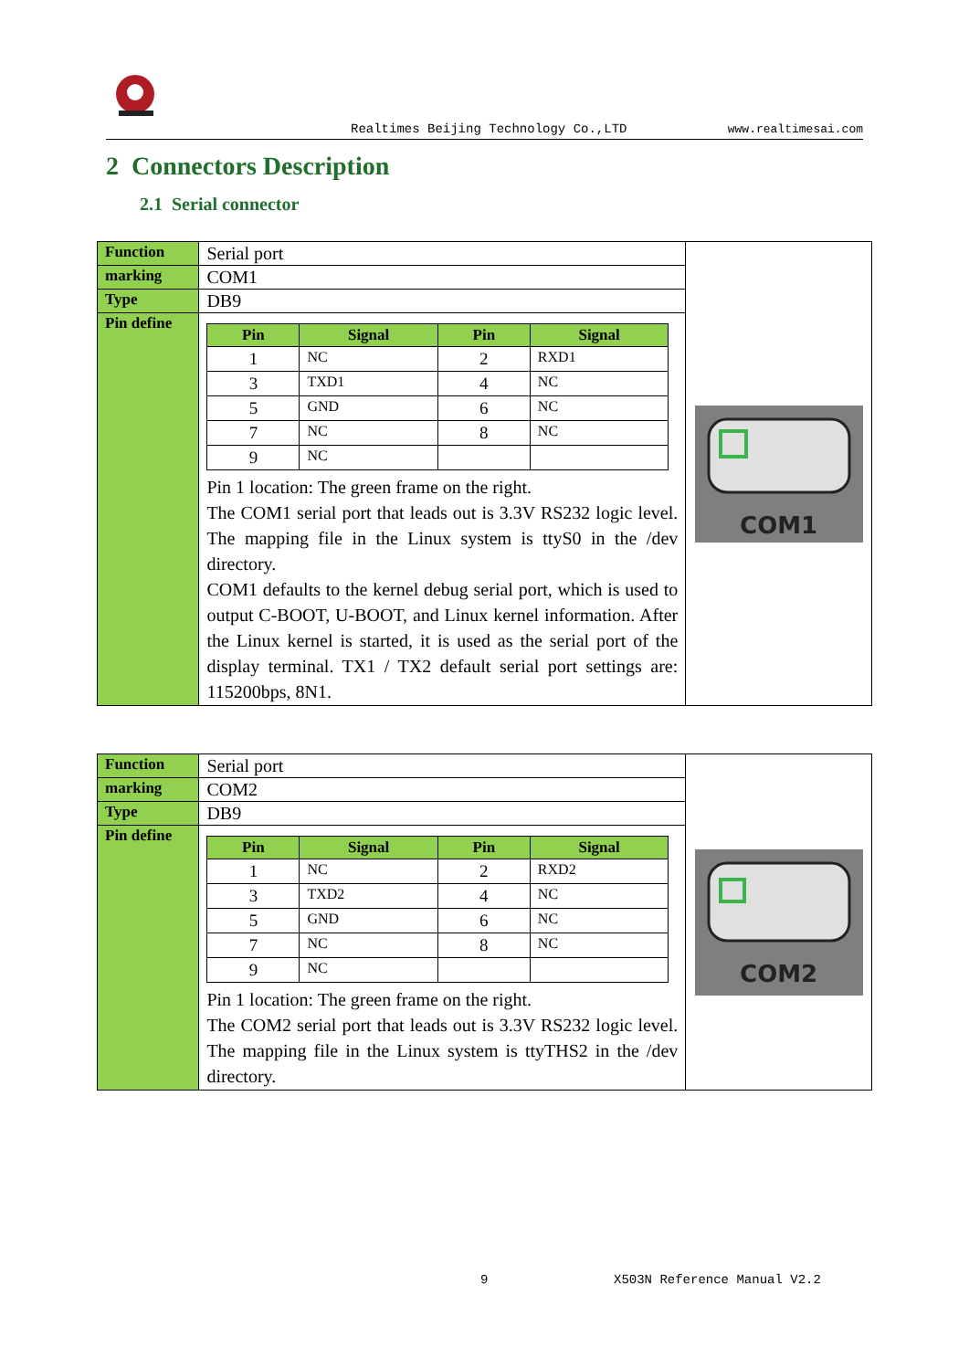Realtimes Beijing Technology Co.,LTD www.realtimesai.com
2 Connectors Description
2.1 Serial connector
| Function | Serial port | COM1 |
| marking | COM1 | |
| Type | DB9 | |
| Pin define | / Pin / Signal / Pin / Signal / / --- / --- / --- / --- / / 1 / NC / 2 / RXD1 / / 3 / TXD1 / 4 / NC / / 5 / GND / 6 / NC / / 7 / NC / 8 / NC / / 9 / NC / / / Pin 1 location: The green frame on the right. The COM1 serial port that leads out is 3.3V RS232 logic level. The mapping file in the Linux system is ttyS0 in the /dev directory. COM1 defaults to the kernel debug serial port, which is used to output C-BOOT, U-BOOT, and Linux kernel information. After the Linux kernel is started, it is used as the serial port of the display terminal. TX1 / TX2 default serial port settings are: 115200bps, 8N1. | |
| Function | Serial port | COM2 |
| marking | COM2 | |
| Type | DB9 | |
| Pin define | / Pin / Signal / Pin / Signal / / --- / --- / --- / --- / / 1 / NC / 2 / RXD2 / / 3 / TXD2 / 4 / NC / / 5 / GND / 6 / NC / / 7 / NC / 8 / NC / / 9 / NC / / / Pin 1 location: The green frame on the right. The COM2 serial port that leads out is 3.3V RS232 logic level. The mapping file in the Linux system is ttyTHS2 in the /dev directory. | |
9 X503N Reference Manual V2.2